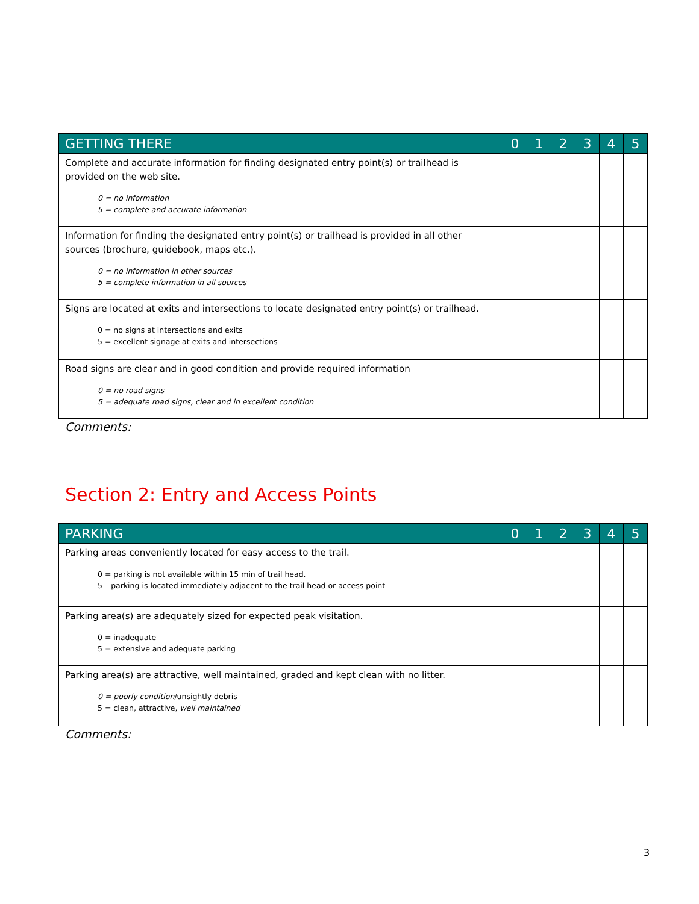| GETTING THERE | 0 | 1 | 2 | 3 | 4 | 5 |
| --- | --- | --- | --- | --- | --- | --- |
| Complete and accurate information for finding designated entry point(s) or trailhead is provided on the web site. 0 = no information 5 = complete and accurate information | | | | | | |
| Information for finding the designated entry point(s) or trailhead is provided in all other sources (brochure, guidebook, maps etc.). 0 = no information in other sources 5 = complete information in all sources | | | | | | |
| Signs are located at exits and intersections to locate designated entry point(s) or trailhead. 0 = no signs at intersections and exits 5 = excellent signage at exits and intersections | | | | | | |
| Road signs are clear and in good condition and provide required information 0 = no road signs 5 = adequate road signs, clear and in excellent condition | | | | | | |
Comments:
Section 2: Entry and Access Points
| PARKING | 0 | 1 | 2 | 3 | 4 | 5 |
| --- | --- | --- | --- | --- | --- | --- |
| Parking areas conveniently located for easy access to the trail. 0 = parking is not available within 15 min of trail head. 5 – parking is located immediately adjacent to the trail head or access point | | | | | | |
| Parking area(s) are adequately sized for expected peak visitation. 0 = inadequate 5 = extensive and adequate parking | | | | | | |
| Parking area(s) are attractive, well maintained, graded and kept clean with no litter. 0 = poorly condition /unsightly debris 5 = clean, attractive, well maintained | | | | | | |
Comments:
3